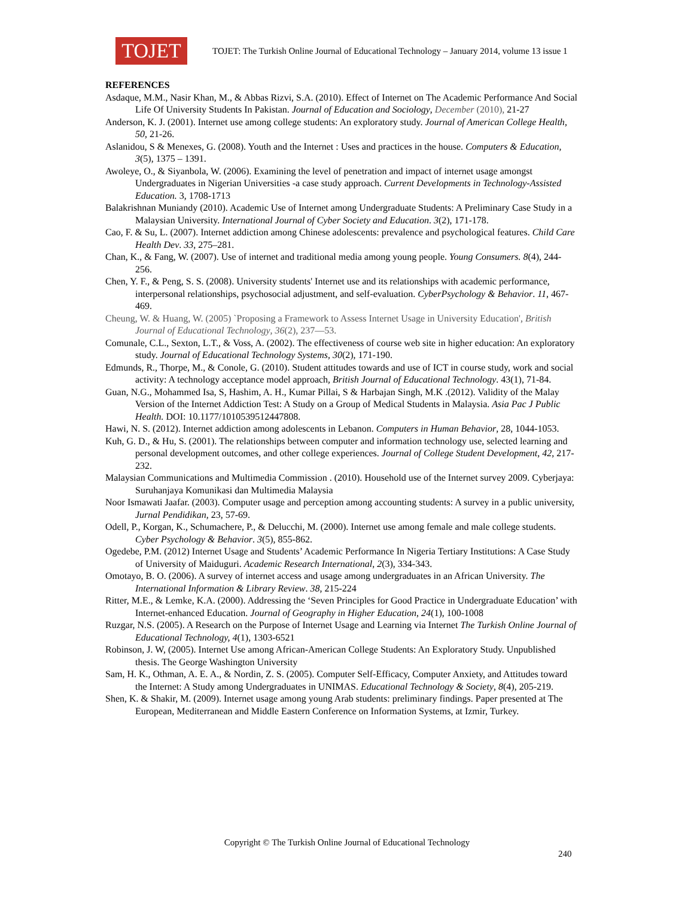TOJET
TOJET: The Turkish Online Journal of Educational Technology – January 2014, volume 13 issue 1
REFERENCES
Asdaque, M.M., Nasir Khan, M., & Abbas Rizvi, S.A. (2010). Effect of Internet on The Academic Performance And Social Life Of University Students In Pakistan. Journal of Education and Sociology, December (2010), 21-27
Anderson, K. J. (2001). Internet use among college students: An exploratory study. Journal of American College Health, 50, 21-26.
Aslanidou, S & Menexes, G. (2008). Youth and the Internet : Uses and practices in the house. Computers & Education, 3(5), 1375 – 1391.
Awoleye, O., & Siyanbola, W. (2006). Examining the level of penetration and impact of internet usage amongst Undergraduates in Nigerian Universities -a case study approach. Current Developments in Technology-Assisted Education. 3, 1708-1713
Balakrishnan Muniandy (2010). Academic Use of Internet among Undergraduate Students: A Preliminary Case Study in a Malaysian University. International Journal of Cyber Society and Education. 3(2), 171-178.
Cao, F. & Su, L. (2007). Internet addiction among Chinese adolescents: prevalence and psychological features. Child Care Health Dev. 33, 275–281.
Chan, K., & Fang, W. (2007). Use of internet and traditional media among young people. Young Consumers. 8(4), 244-256.
Chen, Y. F., & Peng, S. S. (2008). University students' Internet use and its relationships with academic performance, interpersonal relationships, psychosocial adjustment, and self-evaluation. CyberPsychology & Behavior. 11, 467-469.
Cheung, W. & Huang, W. (2005) `Proposing a Framework to Assess Internet Usage in University Education', British Journal of Educational Technology, 36(2), 237—53.
Comunale, C.L., Sexton, L.T., & Voss, A. (2002). The effectiveness of course web site in higher education: An exploratory study. Journal of Educational Technology Systems, 30(2), 171-190.
Edmunds, R., Thorpe, M., & Conole, G. (2010). Student attitudes towards and use of ICT in course study, work and social activity: A technology acceptance model approach, British Journal of Educational Technology. 43(1), 71-84.
Guan, N.G., Mohammed Isa, S, Hashim, A. H., Kumar Pillai, S & Harbajan Singh, M.K .(2012). Validity of the Malay Version of the Internet Addiction Test: A Study on a Group of Medical Students in Malaysia. Asia Pac J Public Health. DOI: 10.1177/1010539512447808.
Hawi, N. S. (2012). Internet addiction among adolescents in Lebanon. Computers in Human Behavior, 28, 1044-1053.
Kuh, G. D., & Hu, S. (2001). The relationships between computer and information technology use, selected learning and personal development outcomes, and other college experiences. Journal of College Student Development, 42, 217-232.
Malaysian Communications and Multimedia Commission . (2010). Household use of the Internet survey 2009. Cyberjaya: Suruhanjaya Komunikasi dan Multimedia Malaysia
Noor Ismawati Jaafar. (2003). Computer usage and perception among accounting students: A survey in a public university, Jurnal Pendidikan, 23, 57-69.
Odell, P., Korgan, K., Schumachere, P., & Delucchi, M. (2000). Internet use among female and male college students. Cyber Psychology & Behavior. 3(5), 855-862.
Ogedebe, P.M. (2012) Internet Usage and Students’ Academic Performance In Nigeria Tertiary Institutions: A Case Study of University of Maiduguri. Academic Research International, 2(3), 334-343.
Omotayo, B. O. (2006). A survey of internet access and usage among undergraduates in an African University. The International Information & Library Review. 38, 215-224
Ritter, M.E., & Lemke, K.A. (2000). Addressing the ‘Seven Principles for Good Practice in Undergraduate Education’ with Internet-enhanced Education. Journal of Geography in Higher Education, 24(1), 100-1008
Ruzgar, N.S. (2005). A Research on the Purpose of Internet Usage and Learning via Internet The Turkish Online Journal of Educational Technology, 4(1), 1303-6521
Robinson, J. W, (2005). Internet Use among African-American College Students: An Exploratory Study. Unpublished thesis. The George Washington University
Sam, H. K., Othman, A. E. A., & Nordin, Z. S. (2005). Computer Self-Efficacy, Computer Anxiety, and Attitudes toward the Internet: A Study among Undergraduates in UNIMAS. Educational Technology & Society, 8(4), 205-219.
Shen, K. & Shakir, M. (2009). Internet usage among young Arab students: preliminary findings. Paper presented at The European, Mediterranean and Middle Eastern Conference on Information Systems, at Izmir, Turkey.
Copyright © The Turkish Online Journal of Educational Technology
240